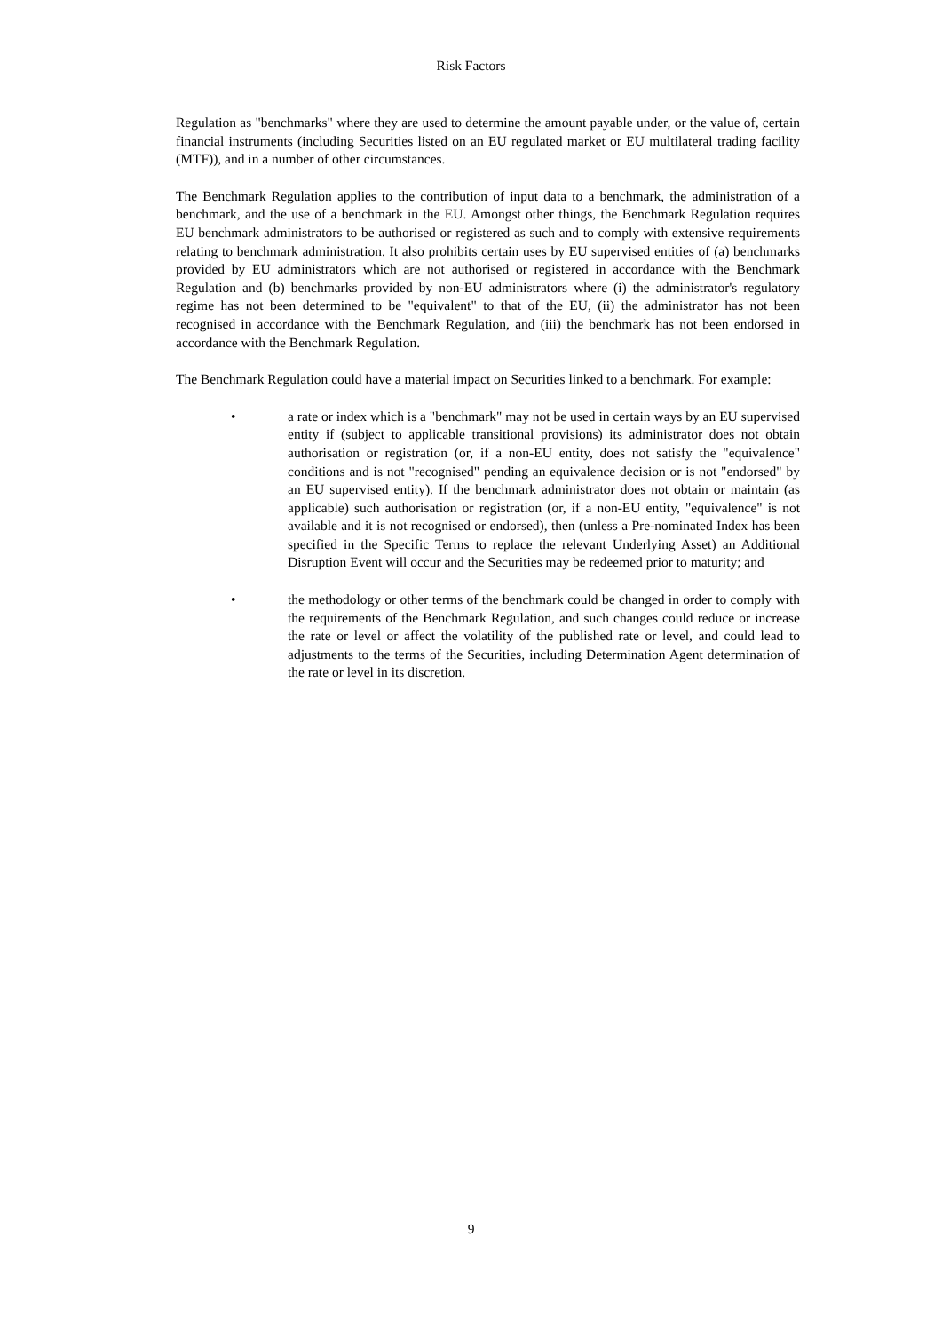Risk Factors
Regulation as "benchmarks" where they are used to determine the amount payable under, or the value of, certain financial instruments (including Securities listed on an EU regulated market or EU multilateral trading facility (MTF)), and in a number of other circumstances.
The Benchmark Regulation applies to the contribution of input data to a benchmark, the administration of a benchmark, and the use of a benchmark in the EU. Amongst other things, the Benchmark Regulation requires EU benchmark administrators to be authorised or registered as such and to comply with extensive requirements relating to benchmark administration. It also prohibits certain uses by EU supervised entities of (a) benchmarks provided by EU administrators which are not authorised or registered in accordance with the Benchmark Regulation and (b) benchmarks provided by non-EU administrators where (i) the administrator's regulatory regime has not been determined to be "equivalent" to that of the EU, (ii) the administrator has not been recognised in accordance with the Benchmark Regulation, and (iii) the benchmark has not been endorsed in accordance with the Benchmark Regulation.
The Benchmark Regulation could have a material impact on Securities linked to a benchmark. For example:
• a rate or index which is a "benchmark" may not be used in certain ways by an EU supervised entity if (subject to applicable transitional provisions) its administrator does not obtain authorisation or registration (or, if a non-EU entity, does not satisfy the "equivalence" conditions and is not "recognised" pending an equivalence decision or is not "endorsed" by an EU supervised entity). If the benchmark administrator does not obtain or maintain (as applicable) such authorisation or registration (or, if a non-EU entity, "equivalence" is not available and it is not recognised or endorsed), then (unless a Pre-nominated Index has been specified in the Specific Terms to replace the relevant Underlying Asset) an Additional Disruption Event will occur and the Securities may be redeemed prior to maturity; and
• the methodology or other terms of the benchmark could be changed in order to comply with the requirements of the Benchmark Regulation, and such changes could reduce or increase the rate or level or affect the volatility of the published rate or level, and could lead to adjustments to the terms of the Securities, including Determination Agent determination of the rate or level in its discretion.
9